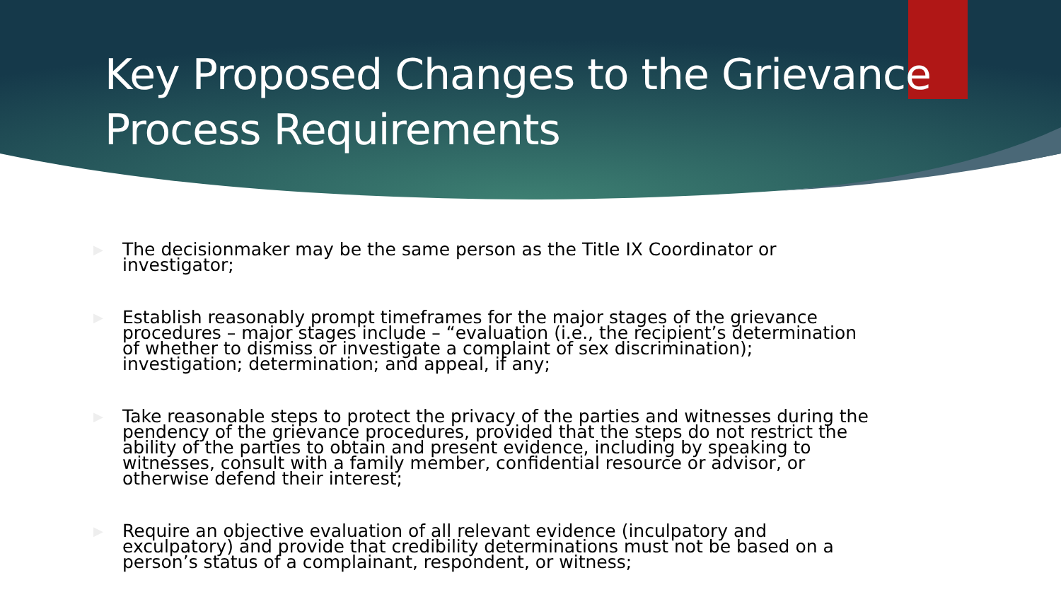Key Proposed Changes to the Grievance Process Requirements
▶ The decisionmaker may be the same person as the Title IX Coordinator or investigator;
▶ Establish reasonably prompt timeframes for the major stages of the grievance procedures – major stages include – “evaluation (i.e., the recipient’s determination of whether to dismiss or investigate a complaint of sex discrimination); investigation; determination; and appeal, if any;
▶ Take reasonable steps to protect the privacy of the parties and witnesses during the pendency of the grievance procedures, provided that the steps do not restrict the ability of the parties to obtain and present evidence, including by speaking to witnesses, consult with a family member, confidential resource or advisor, or otherwise defend their interest;
▶ Require an objective evaluation of all relevant evidence (inculpatory and exculpatory) and provide that credibility determinations must not be based on a person’s status of a complainant, respondent, or witness;